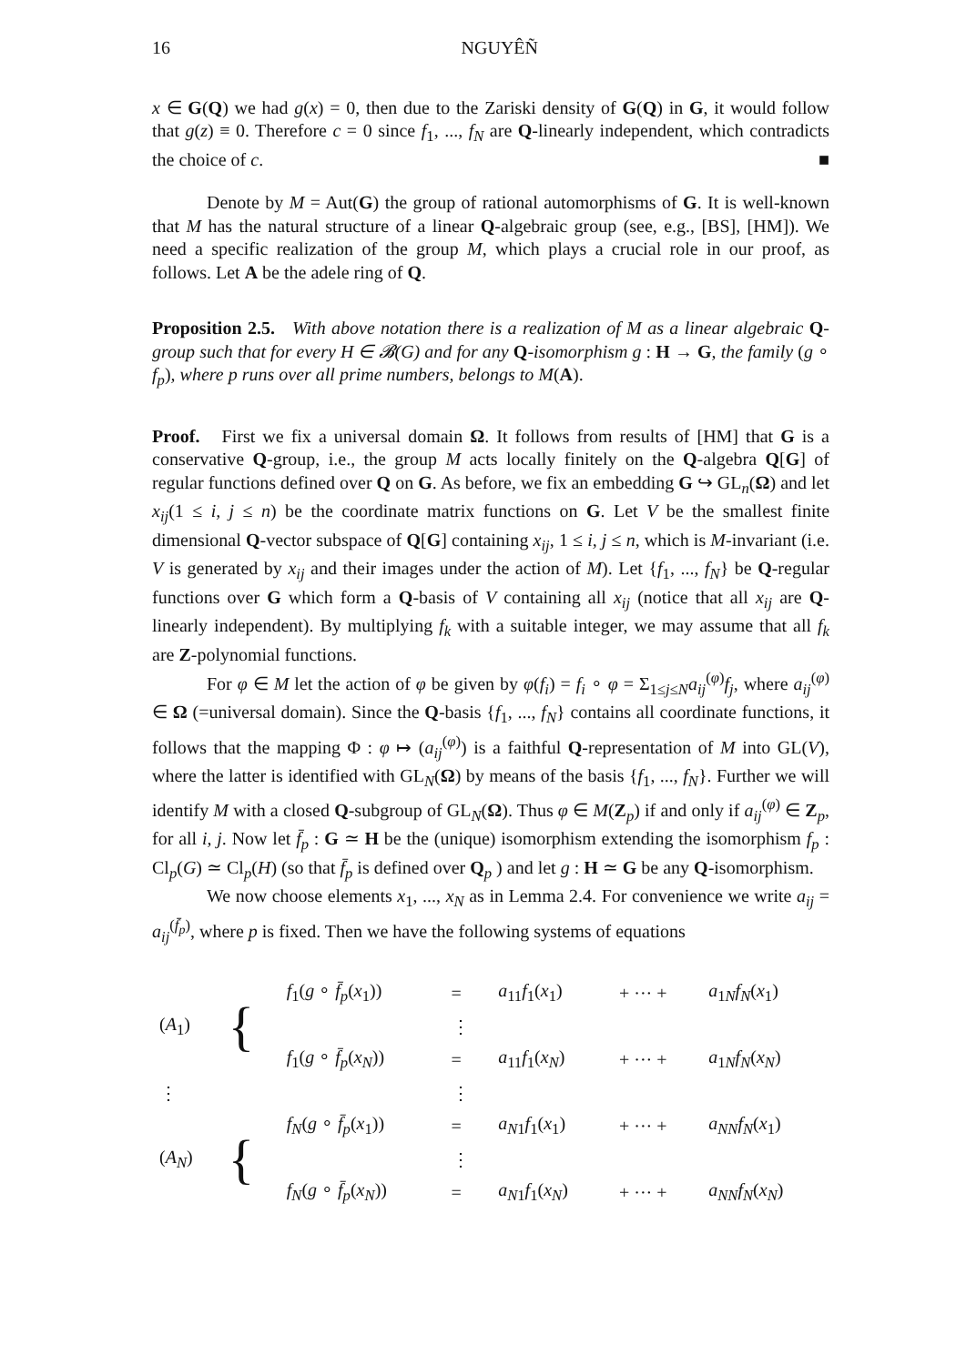16 NGUYÊÑ
x ∈ G(Q) we had g(x) = 0, then due to the Zariski density of G(Q) in G, it would follow that g(z) ≡ 0. Therefore c = 0 since f<sub>1</sub>, ..., f<sub>N</sub> are Q-linearly independent, which contradicts the choice of c. ■
Denote by M = Aut(G) the group of rational automorphisms of G. It is well-known that M has the natural structure of a linear Q-algebraic group (see, e.g., [BS], [HM]). We need a specific realization of the group M, which plays a crucial role in our proof, as follows. Let A be the adele ring of Q.
Proposition 2.5. With above notation there is a realization of M as a linear algebraic Q-group such that for every H ∈ 𝓑(G) and for any Q-isomorphism g : H → G, the family (g ∘ f<sub>p</sub>), where p runs over all prime numbers, belongs to M(A).
Proof. First we fix a universal domain Ω. It follows from results of [HM] that G is a conservative Q-group, i.e., the group M acts locally finitely on the Q-algebra Q[G] of regular functions defined over Q on G. As before, we fix an embedding G ↪ GL<sub>n</sub>(Ω) and let x<sub>ij</sub>(1 ≤ i, j ≤ n) be the coordinate matrix functions on G. Let V be the smallest finite dimensional Q-vector subspace of Q[G] containing x<sub>ij</sub>, 1 ≤ i, j ≤ n, which is M-invariant (i.e. V is generated by x<sub>ij</sub> and their images under the action of M). Let {f<sub>1</sub>, ..., f<sub>N</sub>} be Q-regular functions over G which form a Q-basis of V containing all x<sub>ij</sub> (notice that all x<sub>ij</sub> are Q-linearly independent). By multiplying f<sub>k</sub> with a suitable integer, we may assume that all f<sub>k</sub> are Z-polynomial functions.
For φ ∈ M let the action of φ be given by φ(f<sub>i</sub>) = f<sub>i</sub> ∘ φ = Σ<sub>1≤j≤N</sub>a<sub>ij</sub><sup>(φ)</sup>f<sub>j</sub>, where a<sub>ij</sub><sup>(φ)</sup> ∈ Ω (=universal domain). Since the Q-basis {f<sub>1</sub>, ..., f<sub>N</sub>} contains all coordinate functions, it follows that the mapping Φ : φ ↦ (a<sub>ij</sub><sup>(φ)</sup>) is a faithful Q-representation of M into GL(V), where the latter is identified with GL<sub>N</sub>(Ω) by means of the basis {f<sub>1</sub>, ..., f<sub>N</sub>}. Further we will identify M with a closed Q-subgroup of GL<sub>N</sub>(Ω). Thus φ ∈ M(Z<sub>p</sub>) if and only if a<sub>ij</sub><sup>(φ)</sup> ∈ Z<sub>p</sub>, for all i, j. Now let f̄<sub>p</sub> : G ≃ H be the (unique) isomorphism extending the isomorphism f<sub>p</sub> : Cl<sub>p</sub>(G) ≃ Cl<sub>p</sub>(H) (so that f̄<sub>p</sub> is defined over Q<sub>p</sub> ) and let g : H ≃ G be any Q-isomorphism.
We now choose elements x<sub>1</sub>, ..., x<sub>N</sub> as in Lemma 2.4. For convenience we write a<sub>ij</sub> = a<sub>ij</sub><sup>(f̄<sub>p</sub>)</sup>, where p is fixed. Then we have the following systems of equations
| ( A<sub>1</sub>) | { | f<sub>1</sub>( g ∘ f̄<sub>p</sub> ( x<sub>1</sub>)) | = | a<sub>11</sub> f<sub>1</sub>( x<sub>1</sub>) | + ··· + | a<sub>1N</sub> f<sub>N</sub> ( x<sub>1</sub>) |
| | | | ⋮ | | | |
| | | f<sub>1</sub>( g ∘ f̄<sub>p</sub> ( x<sub>N</sub> )) | = | a<sub>11</sub> f<sub>1</sub>( x<sub>N</sub> ) | + ··· + | a<sub>1N</sub> f<sub>N</sub> ( x<sub>N</sub> ) |
| ⋮ | | | ⋮ | | | |
| ( A<sub>N</sub> ) | { | f<sub>N</sub> ( g ∘ f̄<sub>p</sub> ( x<sub>1</sub>)) | = | a<sub>N1</sub> f<sub>1</sub>( x<sub>1</sub>) | + ··· + | a<sub>NN</sub> f<sub>N</sub> ( x<sub>1</sub>) |
| | | | ⋮ | | | |
| | | f<sub>N</sub> ( g ∘ f̄<sub>p</sub> ( x<sub>N</sub> )) | = | a<sub>N1</sub> f<sub>1</sub>( x<sub>N</sub> ) | + ··· + | a<sub>NN</sub> f<sub>N</sub> ( x<sub>N</sub> ) |